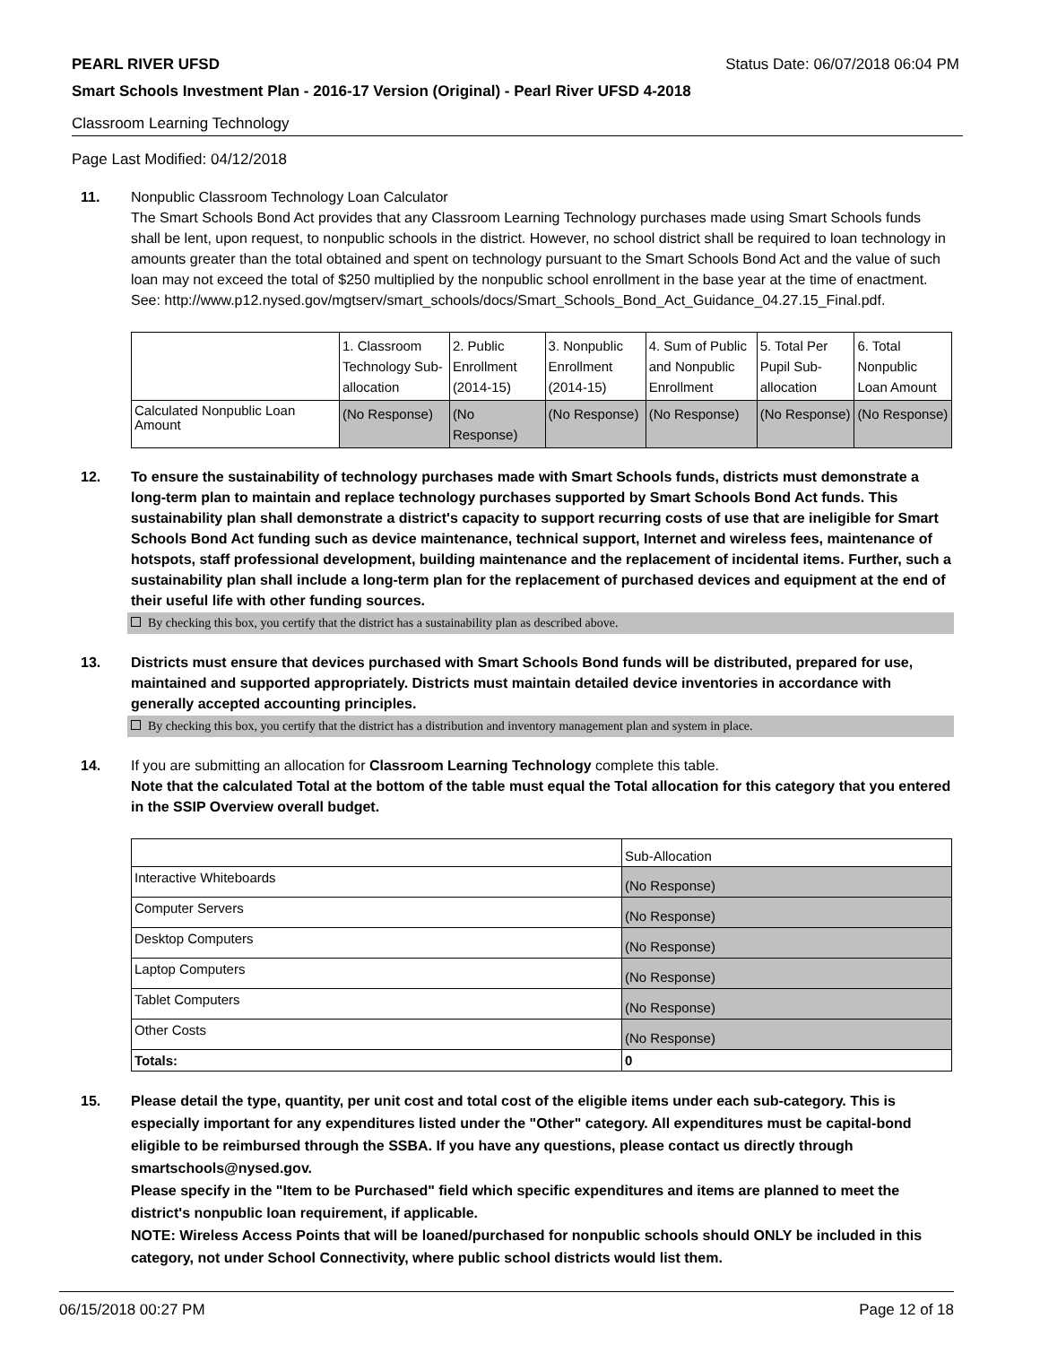PEARL RIVER UFSD Status Date: 06/07/2018 06:04 PM
Smart Schools Investment Plan - 2016-17 Version (Original) - Pearl River UFSD 4-2018
Classroom Learning Technology
Page Last Modified: 04/12/2018
11. Nonpublic Classroom Technology Loan Calculator
The Smart Schools Bond Act provides that any Classroom Learning Technology purchases made using Smart Schools funds shall be lent, upon request, to nonpublic schools in the district. However, no school district shall be required to loan technology in amounts greater than the total obtained and spent on technology pursuant to the Smart Schools Bond Act and the value of such loan may not exceed the total of $250 multiplied by the nonpublic school enrollment in the base year at the time of enactment.
See: http://www.p12.nysed.gov/mgtserv/smart_schools/docs/Smart_Schools_Bond_Act_Guidance_04.27.15_Final.pdf.
| | 1. Classroom Technology Sub-allocation | 2. Public Enrollment (2014-15) | 3. Nonpublic Enrollment (2014-15) | 4. Sum of Public and Nonpublic Enrollment | 5. Total Per Pupil Sub-allocation | 6. Total Nonpublic Loan Amount |
| --- | --- | --- | --- | --- | --- | --- |
| Calculated Nonpublic Loan Amount | (No Response) | (No Response) | (No Response) | (No Response) | (No Response) | (No Response) |
12. To ensure the sustainability of technology purchases made with Smart Schools funds, districts must demonstrate a long-term plan to maintain and replace technology purchases supported by Smart Schools Bond Act funds. This sustainability plan shall demonstrate a district's capacity to support recurring costs of use that are ineligible for Smart Schools Bond Act funding such as device maintenance, technical support, Internet and wireless fees, maintenance of hotspots, staff professional development, building maintenance and the replacement of incidental items. Further, such a sustainability plan shall include a long-term plan for the replacement of purchased devices and equipment at the end of their useful life with other funding sources.
By checking this box, you certify that the district has a sustainability plan as described above.
13. Districts must ensure that devices purchased with Smart Schools Bond funds will be distributed, prepared for use, maintained and supported appropriately. Districts must maintain detailed device inventories in accordance with generally accepted accounting principles.
By checking this box, you certify that the district has a distribution and inventory management plan and system in place.
14. If you are submitting an allocation for Classroom Learning Technology complete this table.
Note that the calculated Total at the bottom of the table must equal the Total allocation for this category that you entered in the SSIP Overview overall budget.
| | Sub-Allocation |
| --- | --- |
| Interactive Whiteboards | (No Response) |
| Computer Servers | (No Response) |
| Desktop Computers | (No Response) |
| Laptop Computers | (No Response) |
| Tablet Computers | (No Response) |
| Other Costs | (No Response) |
| Totals: | 0 |
15. Please detail the type, quantity, per unit cost and total cost of the eligible items under each sub-category. This is especially important for any expenditures listed under the "Other" category. All expenditures must be capital-bond eligible to be reimbursed through the SSBA. If you have any questions, please contact us directly through smartschools@nysed.gov.
Please specify in the "Item to be Purchased" field which specific expenditures and items are planned to meet the district's nonpublic loan requirement, if applicable.
NOTE: Wireless Access Points that will be loaned/purchased for nonpublic schools should ONLY be included in this category, not under School Connectivity, where public school districts would list them.
06/15/2018 00:27 PM Page 12 of 18